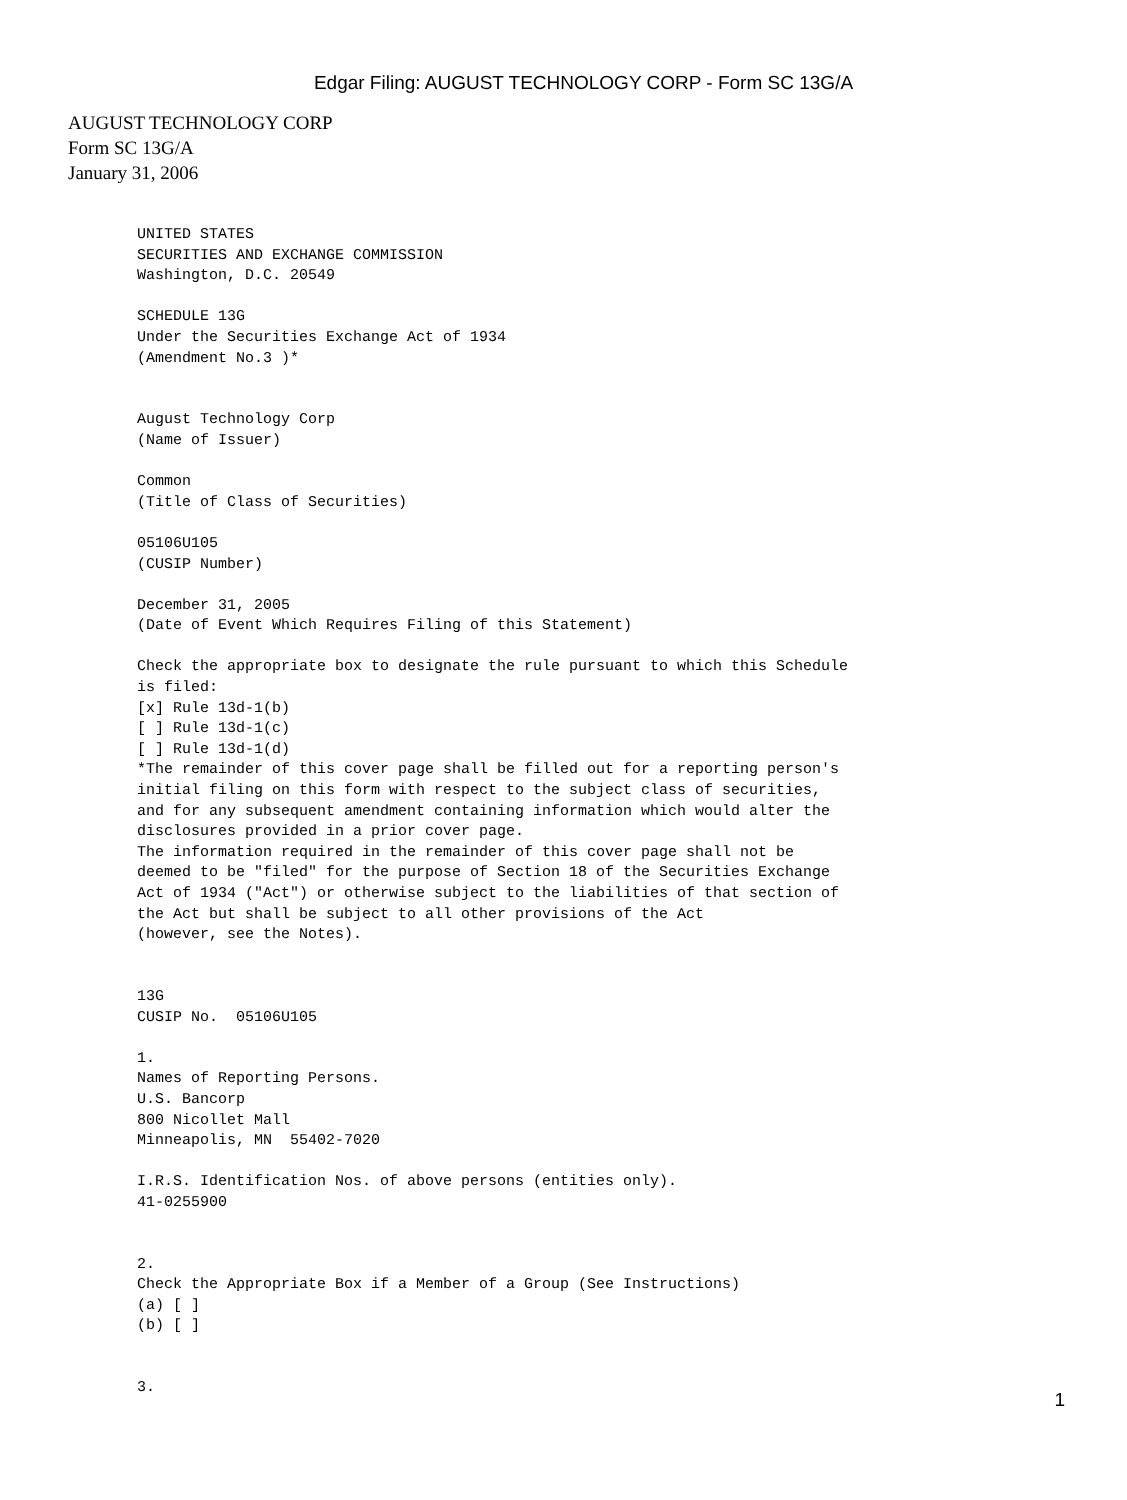Edgar Filing: AUGUST TECHNOLOGY CORP - Form SC 13G/A
AUGUST TECHNOLOGY CORP
Form SC 13G/A
January 31, 2006
UNITED STATES
SECURITIES AND EXCHANGE COMMISSION
Washington, D.C. 20549

SCHEDULE 13G
Under the Securities Exchange Act of 1934
(Amendment No.3 )*


August Technology Corp
(Name of Issuer)

Common
(Title of Class of Securities)

05106U105
(CUSIP Number)

December 31, 2005
(Date of Event Which Requires Filing of this Statement)

Check the appropriate box to designate the rule pursuant to which this Schedule
is filed:
[x] Rule 13d-1(b)
[ ] Rule 13d-1(c)
[ ] Rule 13d-1(d)
*The remainder of this cover page shall be filled out for a reporting person's
initial filing on this form with respect to the subject class of securities,
and for any subsequent amendment containing information which would alter the
disclosures provided in a prior cover page.
The information required in the remainder of this cover page shall not be
deemed to be "filed" for the purpose of Section 18 of the Securities Exchange
Act of 1934 ("Act") or otherwise subject to the liabilities of that section of
the Act but shall be subject to all other provisions of the Act
(however, see the Notes).


13G
CUSIP No.  05106U105

1.
Names of Reporting Persons.
U.S. Bancorp
800 Nicollet Mall
Minneapolis, MN  55402-7020

I.R.S. Identification Nos. of above persons (entities only).
41-0255900


2.
Check the Appropriate Box if a Member of a Group (See Instructions)
(a) [ ]
(b) [ ]


3.
1